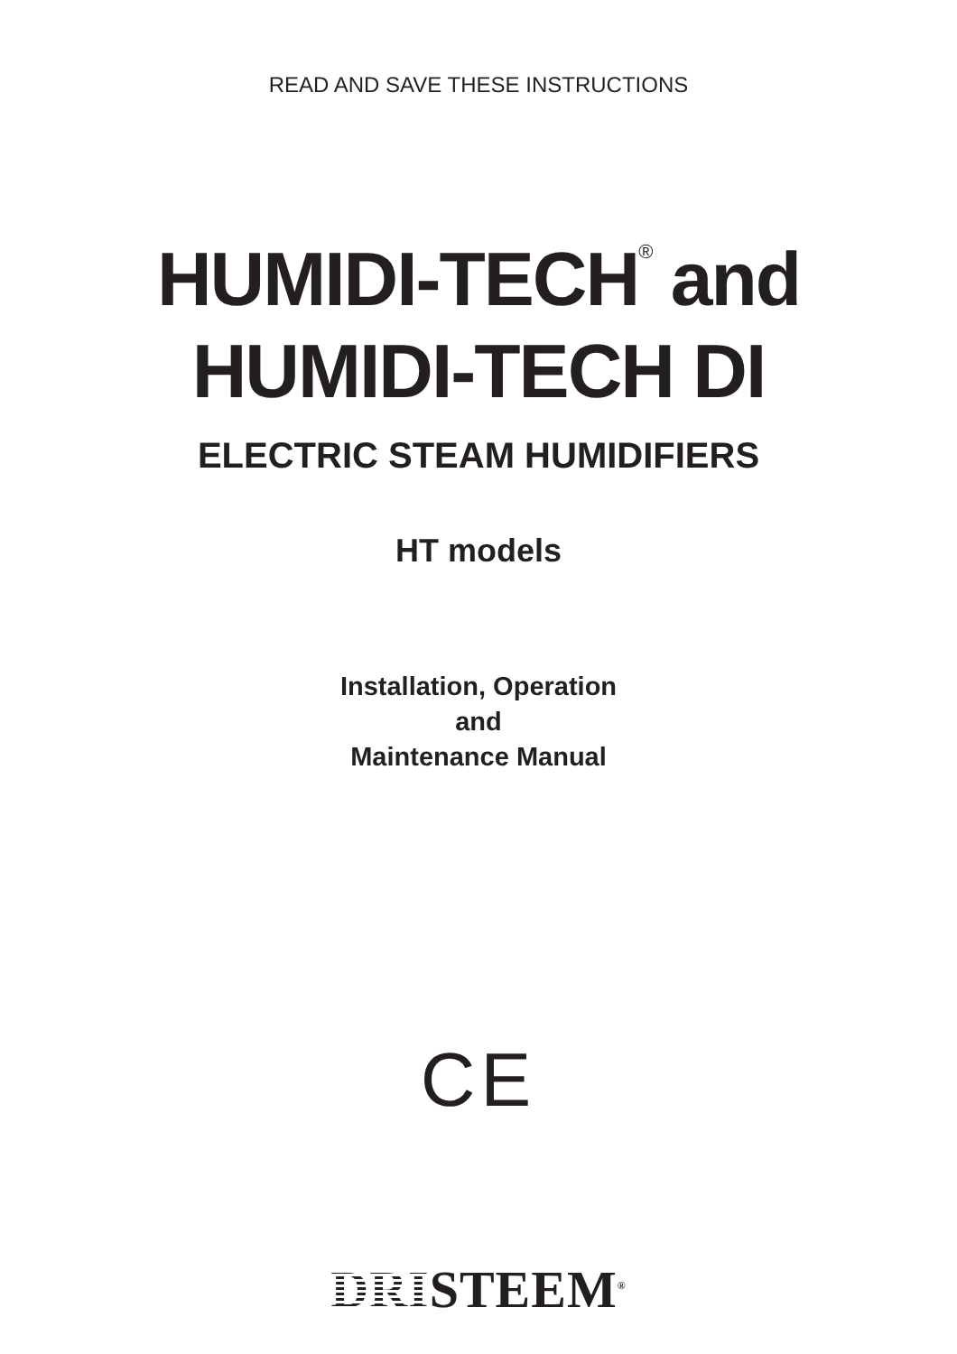READ AND SAVE THESE INSTRUCTIONS
HUMIDI-TECH<sup>®</sup> and
HUMIDI-TECH DI
ELECTRIC STEAM HUMIDIFIERS
HT models
Installation, Operation
and
Maintenance Manual
CE
DRISTEEM<sup>®</sup>